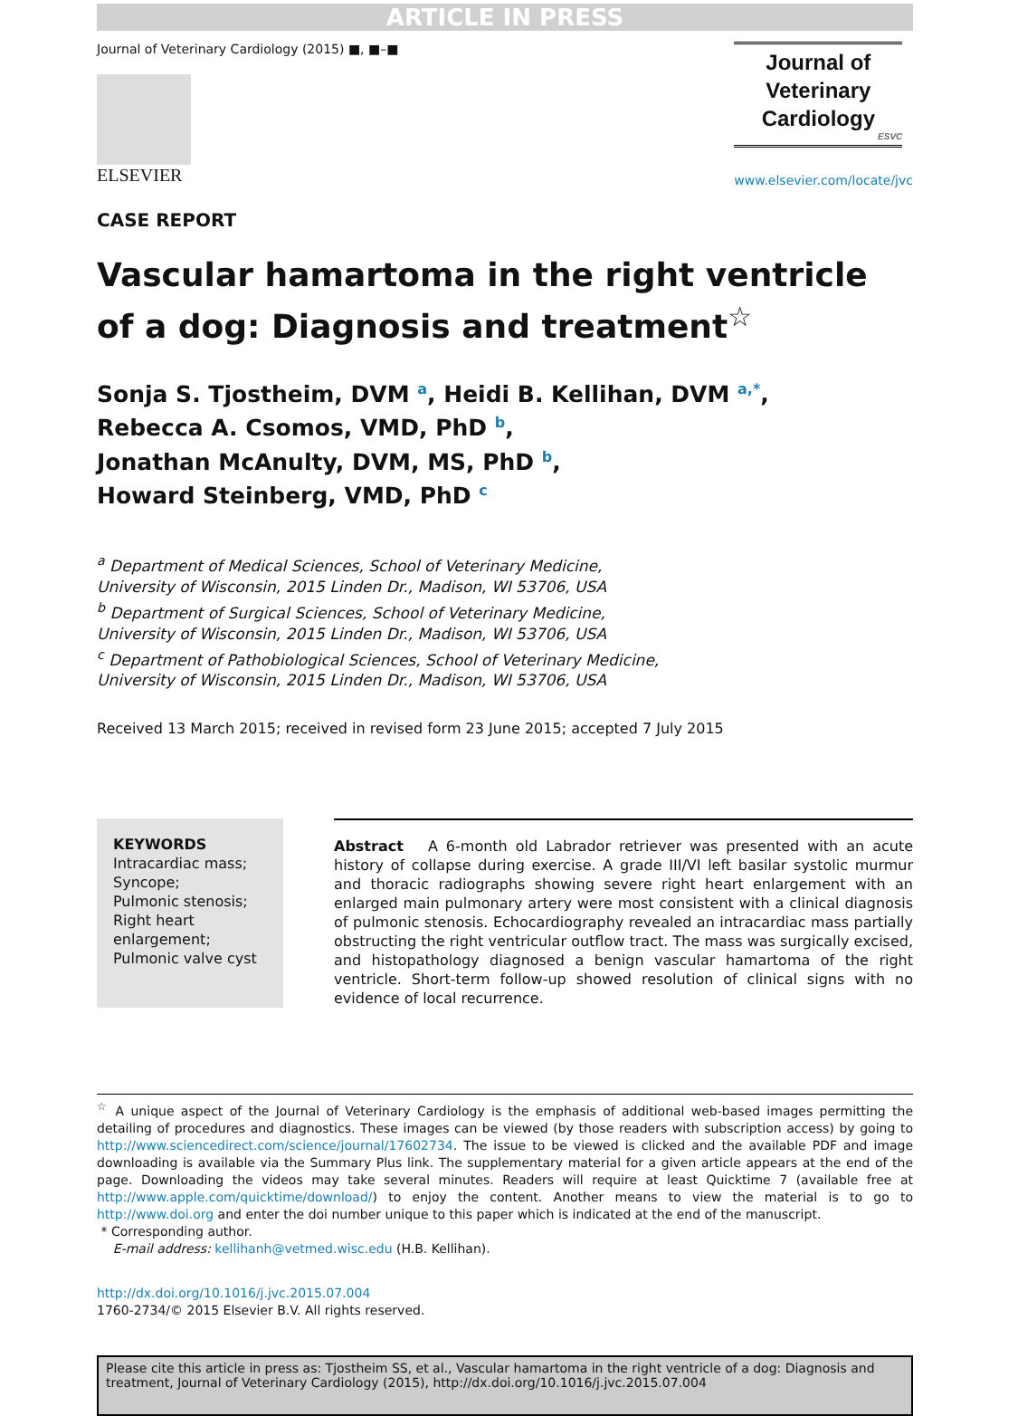ARTICLE IN PRESS
Journal of Veterinary Cardiology (2015) ■, ■–■
ELSEVIER
Journal of
Veterinary
Cardiology
ESVC
www.elsevier.com/locate/jvc
CASE REPORT
Vascular hamartoma in the right ventricle
of a dog: Diagnosis and treatment<sup>☆</sup>
Sonja S. Tjostheim, DVM <sup>a</sup>, Heidi B. Kellihan, DVM <sup>a,*</sup>,
Rebecca A. Csomos, VMD, PhD <sup>b</sup>,
Jonathan McAnulty, DVM, MS, PhD <sup>b</sup>,
Howard Steinberg, VMD, PhD <sup>c</sup>
<sup>a</sup> Department of Medical Sciences, School of Veterinary Medicine,
University of Wisconsin, 2015 Linden Dr., Madison, WI 53706, USA
<sup>b</sup> Department of Surgical Sciences, School of Veterinary Medicine,
University of Wisconsin, 2015 Linden Dr., Madison, WI 53706, USA
<sup>c</sup> Department of Pathobiological Sciences, School of Veterinary Medicine,
University of Wisconsin, 2015 Linden Dr., Madison, WI 53706, USA
Received 13 March 2015; received in revised form 23 June 2015; accepted 7 July 2015
KEYWORDS
Intracardiac mass;
Syncope;
Pulmonic stenosis;
Right heart enlargement;
Pulmonic valve cyst
Abstract A 6-month old Labrador retriever was presented with an acute history of collapse during exercise. A grade III/VI left basilar systolic murmur and thoracic radiographs showing severe right heart enlargement with an enlarged main pulmonary artery were most consistent with a clinical diagnosis of pulmonic stenosis. Echocardiography revealed an intracardiac mass partially obstructing the right ventricular outflow tract. The mass was surgically excised, and histopathology diagnosed a benign vascular hamartoma of the right ventricle. Short-term follow-up showed resolution of clinical signs with no evidence of local recurrence.
<sup>☆</sup> A unique aspect of the Journal of Veterinary Cardiology is the emphasis of additional web-based images permitting the detailing of procedures and diagnostics. These images can be viewed (by those readers with subscription access) by going to http://www.sciencedirect.com/science/journal/17602734. The issue to be viewed is clicked and the available PDF and image downloading is available via the Summary Plus link. The supplementary material for a given article appears at the end of the page. Downloading the videos may take several minutes. Readers will require at least Quicktime 7 (available free at http://www.apple.com/quicktime/download/) to enjoy the content. Another means to view the material is to go to http://www.doi.org and enter the doi number unique to this paper which is indicated at the end of the manuscript.
* Corresponding author.
E-mail address: kellihanh@vetmed.wisc.edu (H.B. Kellihan).
http://dx.doi.org/10.1016/j.jvc.2015.07.004
1760-2734/© 2015 Elsevier B.V. All rights reserved.
Please cite this article in press as: Tjostheim SS, et al., Vascular hamartoma in the right ventricle of a dog: Diagnosis and treatment, Journal of Veterinary Cardiology (2015), http://dx.doi.org/10.1016/j.jvc.2015.07.004